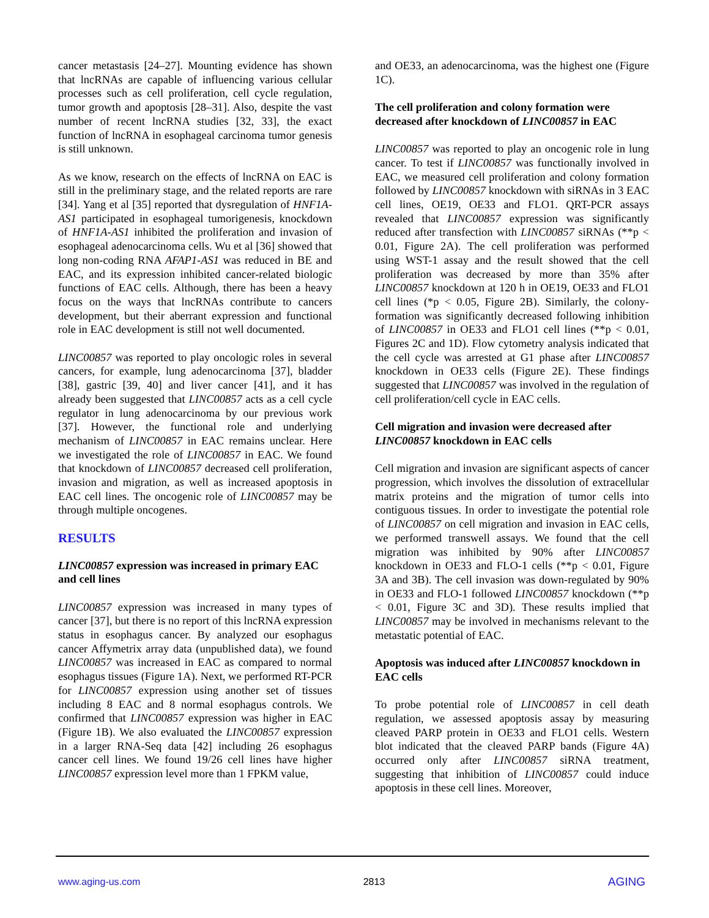cancer metastasis [24–27]. Mounting evidence has shown that lncRNAs are capable of influencing various cellular processes such as cell proliferation, cell cycle regulation, tumor growth and apoptosis [28–31]. Also, despite the vast number of recent lncRNA studies [32, 33], the exact function of lncRNA in esophageal carcinoma tumor genesis is still unknown.
As we know, research on the effects of lncRNA on EAC is still in the preliminary stage, and the related reports are rare [34]. Yang et al [35] reported that dysregulation of HNF1A-AS1 participated in esophageal tumorigenesis, knockdown of HNF1A-AS1 inhibited the proliferation and invasion of esophageal adenocarcinoma cells. Wu et al [36] showed that long non-coding RNA AFAP1-AS1 was reduced in BE and EAC, and its expression inhibited cancer-related biologic functions of EAC cells. Although, there has been a heavy focus on the ways that lncRNAs contribute to cancers development, but their aberrant expression and functional role in EAC development is still not well documented.
LINC00857 was reported to play oncologic roles in several cancers, for example, lung adenocarcinoma [37], bladder [38], gastric [39, 40] and liver cancer [41], and it has already been suggested that LINC00857 acts as a cell cycle regulator in lung adenocarcinoma by our previous work [37]. However, the functional role and underlying mechanism of LINC00857 in EAC remains unclear. Here we investigated the role of LINC00857 in EAC. We found that knockdown of LINC00857 decreased cell proliferation, invasion and migration, as well as increased apoptosis in EAC cell lines. The oncogenic role of LINC00857 may be through multiple oncogenes.
RESULTS
LINC00857 expression was increased in primary EAC and cell lines
LINC00857 expression was increased in many types of cancer [37], but there is no report of this lncRNA expression status in esophagus cancer. By analyzed our esophagus cancer Affymetrix array data (unpublished data), we found LINC00857 was increased in EAC as compared to normal esophagus tissues (Figure 1A). Next, we performed RT-PCR for LINC00857 expression using another set of tissues including 8 EAC and 8 normal esophagus controls. We confirmed that LINC00857 expression was higher in EAC (Figure 1B). We also evaluated the LINC00857 expression in a larger RNA-Seq data [42] including 26 esophagus cancer cell lines. We found 19/26 cell lines have higher LINC00857 expression level more than 1 FPKM value,
and OE33, an adenocarcinoma, was the highest one (Figure 1C).
The cell proliferation and colony formation were decreased after knockdown of LINC00857 in EAC
LINC00857 was reported to play an oncogenic role in lung cancer. To test if LINC00857 was functionally involved in EAC, we measured cell proliferation and colony formation followed by LINC00857 knockdown with siRNAs in 3 EAC cell lines, OE19, OE33 and FLO1. QRT-PCR assays revealed that LINC00857 expression was significantly reduced after transfection with LINC00857 siRNAs (**p < 0.01, Figure 2A). The cell proliferation was performed using WST-1 assay and the result showed that the cell proliferation was decreased by more than 35% after LINC00857 knockdown at 120 h in OE19, OE33 and FLO1 cell lines (*p < 0.05, Figure 2B). Similarly, the colony-formation was significantly decreased following inhibition of LINC00857 in OE33 and FLO1 cell lines (**p < 0.01, Figures 2C and 1D). Flow cytometry analysis indicated that the cell cycle was arrested at G1 phase after LINC00857 knockdown in OE33 cells (Figure 2E). These findings suggested that LINC00857 was involved in the regulation of cell proliferation/cell cycle in EAC cells.
Cell migration and invasion were decreased after LINC00857 knockdown in EAC cells
Cell migration and invasion are significant aspects of cancer progression, which involves the dissolution of extracellular matrix proteins and the migration of tumor cells into contiguous tissues. In order to investigate the potential role of LINC00857 on cell migration and invasion in EAC cells, we performed transwell assays. We found that the cell migration was inhibited by 90% after LINC00857 knockdown in OE33 and FLO-1 cells (**p < 0.01, Figure 3A and 3B). The cell invasion was down-regulated by 90% in OE33 and FLO-1 followed LINC00857 knockdown (**p < 0.01, Figure 3C and 3D). These results implied that LINC00857 may be involved in mechanisms relevant to the metastatic potential of EAC.
Apoptosis was induced after LINC00857 knockdown in EAC cells
To probe potential role of LINC00857 in cell death regulation, we assessed apoptosis assay by measuring cleaved PARP protein in OE33 and FLO1 cells. Western blot indicated that the cleaved PARP bands (Figure 4A) occurred only after LINC00857 siRNA treatment, suggesting that inhibition of LINC00857 could induce apoptosis in these cell lines. Moreover,
www.aging-us.com 2813 AGING